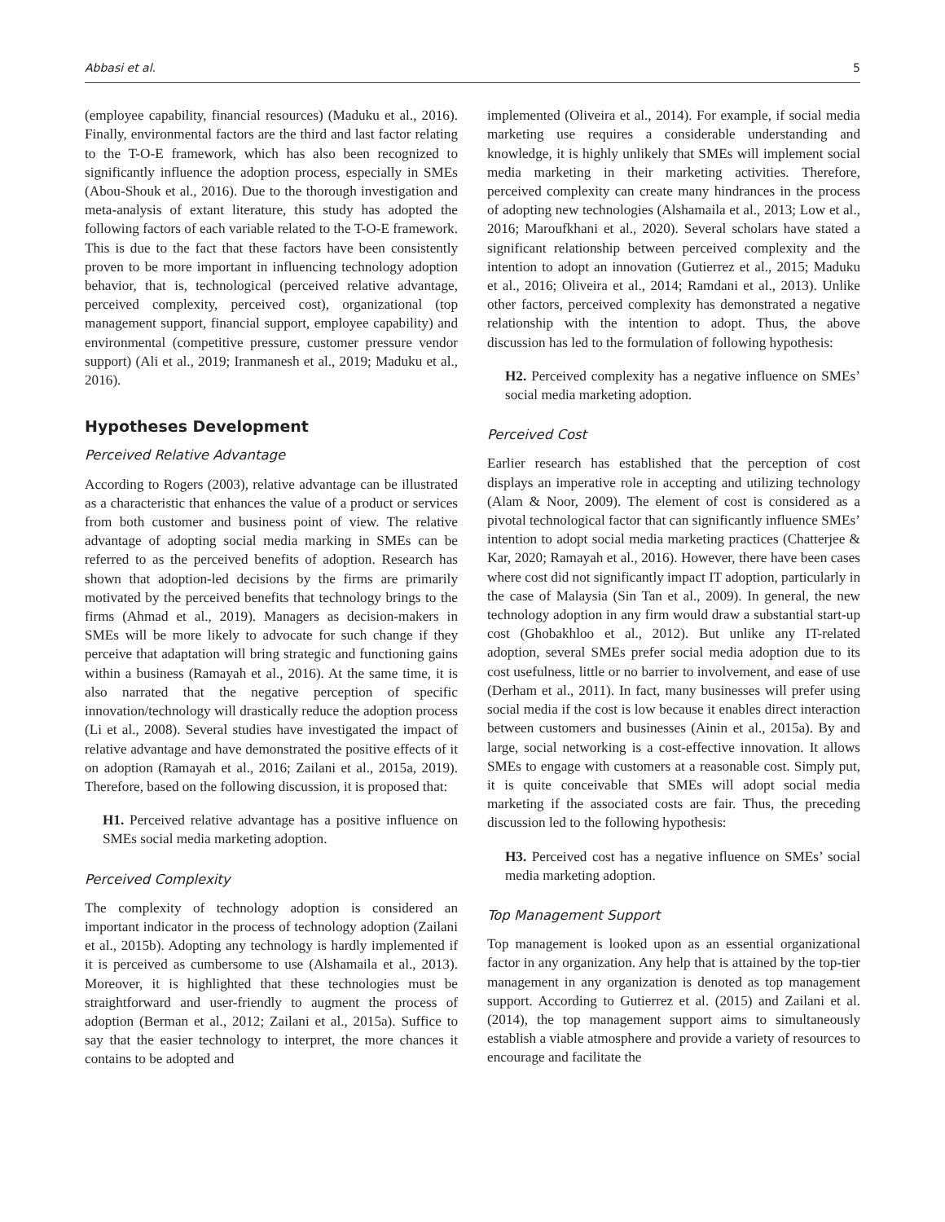Abbasi et al. 5
(employee capability, financial resources) (Maduku et al., 2016). Finally, environmental factors are the third and last factor relating to the T-O-E framework, which has also been recognized to significantly influence the adoption process, especially in SMEs (Abou-Shouk et al., 2016). Due to the thorough investigation and meta-analysis of extant literature, this study has adopted the following factors of each variable related to the T-O-E framework. This is due to the fact that these factors have been consistently proven to be more important in influencing technology adoption behavior, that is, technological (perceived relative advantage, perceived complexity, perceived cost), organizational (top management support, financial support, employee capability) and environmental (competitive pressure, customer pressure vendor support) (Ali et al., 2019; Iranmanesh et al., 2019; Maduku et al., 2016).
Hypotheses Development
Perceived Relative Advantage
According to Rogers (2003), relative advantage can be illustrated as a characteristic that enhances the value of a product or services from both customer and business point of view. The relative advantage of adopting social media marking in SMEs can be referred to as the perceived benefits of adoption. Research has shown that adoption-led decisions by the firms are primarily motivated by the perceived benefits that technology brings to the firms (Ahmad et al., 2019). Managers as decision-makers in SMEs will be more likely to advocate for such change if they perceive that adaptation will bring strategic and functioning gains within a business (Ramayah et al., 2016). At the same time, it is also narrated that the negative perception of specific innovation/technology will drastically reduce the adoption process (Li et al., 2008). Several studies have investigated the impact of relative advantage and have demonstrated the positive effects of it on adoption (Ramayah et al., 2016; Zailani et al., 2015a, 2019). Therefore, based on the following discussion, it is proposed that:
H1. Perceived relative advantage has a positive influence on SMEs social media marketing adoption.
Perceived Complexity
The complexity of technology adoption is considered an important indicator in the process of technology adoption (Zailani et al., 2015b). Adopting any technology is hardly implemented if it is perceived as cumbersome to use (Alshamaila et al., 2013). Moreover, it is highlighted that these technologies must be straightforward and user-friendly to augment the process of adoption (Berman et al., 2012; Zailani et al., 2015a). Suffice to say that the easier technology to interpret, the more chances it contains to be adopted and
implemented (Oliveira et al., 2014). For example, if social media marketing use requires a considerable understanding and knowledge, it is highly unlikely that SMEs will implement social media marketing in their marketing activities. Therefore, perceived complexity can create many hindrances in the process of adopting new technologies (Alshamaila et al., 2013; Low et al., 2016; Maroufkhani et al., 2020). Several scholars have stated a significant relationship between perceived complexity and the intention to adopt an innovation (Gutierrez et al., 2015; Maduku et al., 2016; Oliveira et al., 2014; Ramdani et al., 2013). Unlike other factors, perceived complexity has demonstrated a negative relationship with the intention to adopt. Thus, the above discussion has led to the formulation of following hypothesis:
H2. Perceived complexity has a negative influence on SMEs’ social media marketing adoption.
Perceived Cost
Earlier research has established that the perception of cost displays an imperative role in accepting and utilizing technology (Alam & Noor, 2009). The element of cost is considered as a pivotal technological factor that can significantly influence SMEs’ intention to adopt social media marketing practices (Chatterjee & Kar, 2020; Ramayah et al., 2016). However, there have been cases where cost did not significantly impact IT adoption, particularly in the case of Malaysia (Sin Tan et al., 2009). In general, the new technology adoption in any firm would draw a substantial start-up cost (Ghobakhloo et al., 2012). But unlike any IT-related adoption, several SMEs prefer social media adoption due to its cost usefulness, little or no barrier to involvement, and ease of use (Derham et al., 2011). In fact, many businesses will prefer using social media if the cost is low because it enables direct interaction between customers and businesses (Ainin et al., 2015a). By and large, social networking is a cost-effective innovation. It allows SMEs to engage with customers at a reasonable cost. Simply put, it is quite conceivable that SMEs will adopt social media marketing if the associated costs are fair. Thus, the preceding discussion led to the following hypothesis:
H3. Perceived cost has a negative influence on SMEs’ social media marketing adoption.
Top Management Support
Top management is looked upon as an essential organizational factor in any organization. Any help that is attained by the top-tier management in any organization is denoted as top management support. According to Gutierrez et al. (2015) and Zailani et al. (2014), the top management support aims to simultaneously establish a viable atmosphere and provide a variety of resources to encourage and facilitate the